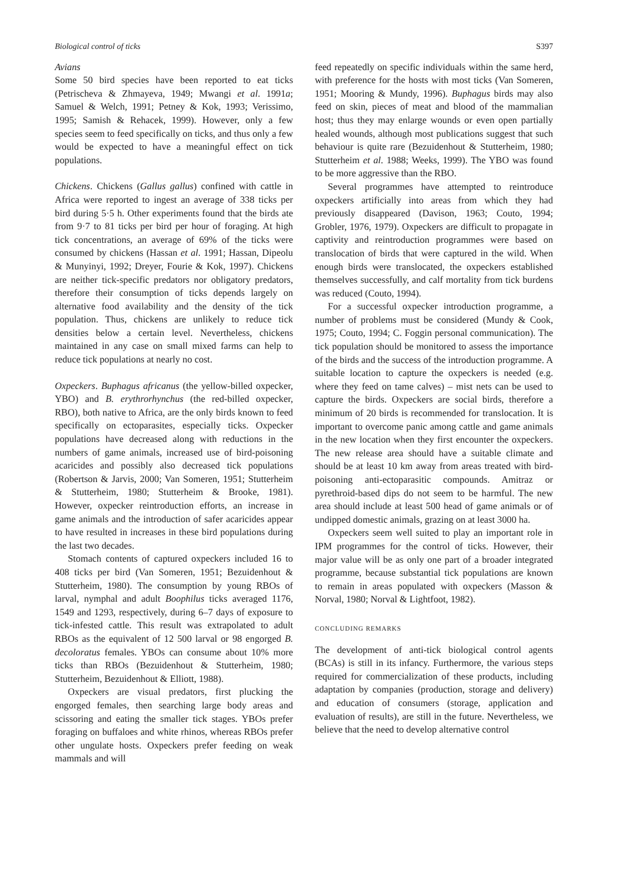Biological control of ticks S397
Avians
Some 50 bird species have been reported to eat ticks (Petrischeva & Zhmayeva, 1949; Mwangi et al. 1991a; Samuel & Welch, 1991; Petney & Kok, 1993; Verissimo, 1995; Samish & Rehacek, 1999). However, only a few species seem to feed specifically on ticks, and thus only a few would be expected to have a meaningful effect on tick populations.
Chickens. Chickens (Gallus gallus) confined with cattle in Africa were reported to ingest an average of 338 ticks per bird during 5·5 h. Other experiments found that the birds ate from 9·7 to 81 ticks per bird per hour of foraging. At high tick concentrations, an average of 69% of the ticks were consumed by chickens (Hassan et al. 1991; Hassan, Dipeolu & Munyinyi, 1992; Dreyer, Fourie & Kok, 1997). Chickens are neither tick-specific predators nor obligatory predators, therefore their consumption of ticks depends largely on alternative food availability and the density of the tick population. Thus, chickens are unlikely to reduce tick densities below a certain level. Nevertheless, chickens maintained in any case on small mixed farms can help to reduce tick populations at nearly no cost.
Oxpeckers. Buphagus africanus (the yellow-billed oxpecker, YBO) and B. erythrorhynchus (the red-billed oxpecker, RBO), both native to Africa, are the only birds known to feed specifically on ectoparasites, especially ticks. Oxpecker populations have decreased along with reductions in the numbers of game animals, increased use of bird-poisoning acaricides and possibly also decreased tick populations (Robertson & Jarvis, 2000; Van Someren, 1951; Stutterheim & Stutterheim, 1980; Stutterheim & Brooke, 1981). However, oxpecker reintroduction efforts, an increase in game animals and the introduction of safer acaricides appear to have resulted in increases in these bird populations during the last two decades.
Stomach contents of captured oxpeckers included 16 to 408 ticks per bird (Van Someren, 1951; Bezuidenhout & Stutterheim, 1980). The consumption by young RBOs of larval, nymphal and adult Boophilus ticks averaged 1176, 1549 and 1293, respectively, during 6–7 days of exposure to tick-infested cattle. This result was extrapolated to adult RBOs as the equivalent of 12 500 larval or 98 engorged B. decoloratus females. YBOs can consume about 10% more ticks than RBOs (Bezuidenhout & Stutterheim, 1980; Stutterheim, Bezuidenhout & Elliott, 1988).
Oxpeckers are visual predators, first plucking the engorged females, then searching large body areas and scissoring and eating the smaller tick stages. YBOs prefer foraging on buffaloes and white rhinos, whereas RBOs prefer other ungulate hosts. Oxpeckers prefer feeding on weak mammals and will
feed repeatedly on specific individuals within the same herd, with preference for the hosts with most ticks (Van Someren, 1951; Mooring & Mundy, 1996). Buphagus birds may also feed on skin, pieces of meat and blood of the mammalian host; thus they may enlarge wounds or even open partially healed wounds, although most publications suggest that such behaviour is quite rare (Bezuidenhout & Stutterheim, 1980; Stutterheim et al. 1988; Weeks, 1999). The YBO was found to be more aggressive than the RBO.
Several programmes have attempted to reintroduce oxpeckers artificially into areas from which they had previously disappeared (Davison, 1963; Couto, 1994; Grobler, 1976, 1979). Oxpeckers are difficult to propagate in captivity and reintroduction programmes were based on translocation of birds that were captured in the wild. When enough birds were translocated, the oxpeckers established themselves successfully, and calf mortality from tick burdens was reduced (Couto, 1994).
For a successful oxpecker introduction programme, a number of problems must be considered (Mundy & Cook, 1975; Couto, 1994; C. Foggin personal communication). The tick population should be monitored to assess the importance of the birds and the success of the introduction programme. A suitable location to capture the oxpeckers is needed (e.g. where they feed on tame calves) – mist nets can be used to capture the birds. Oxpeckers are social birds, therefore a minimum of 20 birds is recommended for translocation. It is important to overcome panic among cattle and game animals in the new location when they first encounter the oxpeckers. The new release area should have a suitable climate and should be at least 10 km away from areas treated with bird-poisoning anti-ectoparasitic compounds. Amitraz or pyrethroid-based dips do not seem to be harmful. The new area should include at least 500 head of game animals or of undipped domestic animals, grazing on at least 3000 ha.
Oxpeckers seem well suited to play an important role in IPM programmes for the control of ticks. However, their major value will be as only one part of a broader integrated programme, because substantial tick populations are known to remain in areas populated with oxpeckers (Masson & Norval, 1980; Norval & Lightfoot, 1982).
CONCLUDING REMARKS
The development of anti-tick biological control agents (BCAs) is still in its infancy. Furthermore, the various steps required for commercialization of these products, including adaptation by companies (production, storage and delivery) and education of consumers (storage, application and evaluation of results), are still in the future. Nevertheless, we believe that the need to develop alternative control